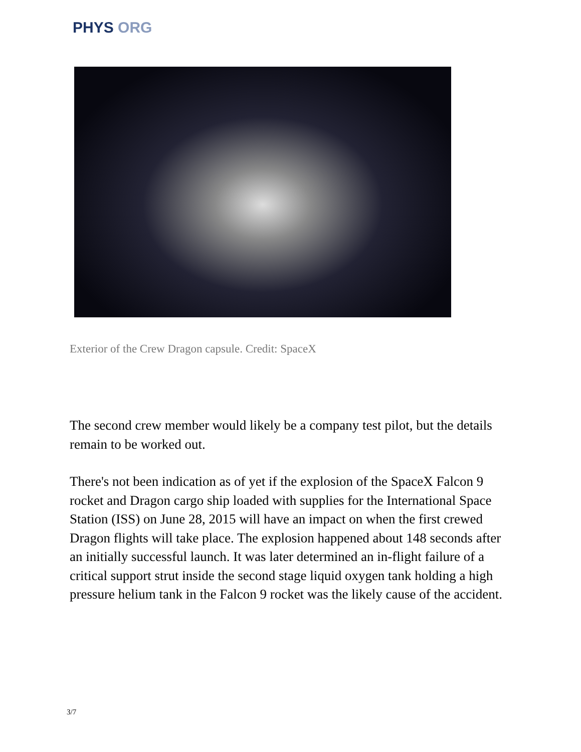PHYS ORG
Exterior of the Crew Dragon capsule. Credit: SpaceX
The second crew member would likely be a company test pilot, but the details remain to be worked out.
There's not been indication as of yet if the explosion of the SpaceX Falcon 9 rocket and Dragon cargo ship loaded with supplies for the International Space Station (ISS) on June 28, 2015 will have an impact on when the first crewed Dragon flights will take place. The explosion happened about 148 seconds after an initially successful launch. It was later determined an in-flight failure of a critical support strut inside the second stage liquid oxygen tank holding a high pressure helium tank in the Falcon 9 rocket was the likely cause of the accident.
3/7